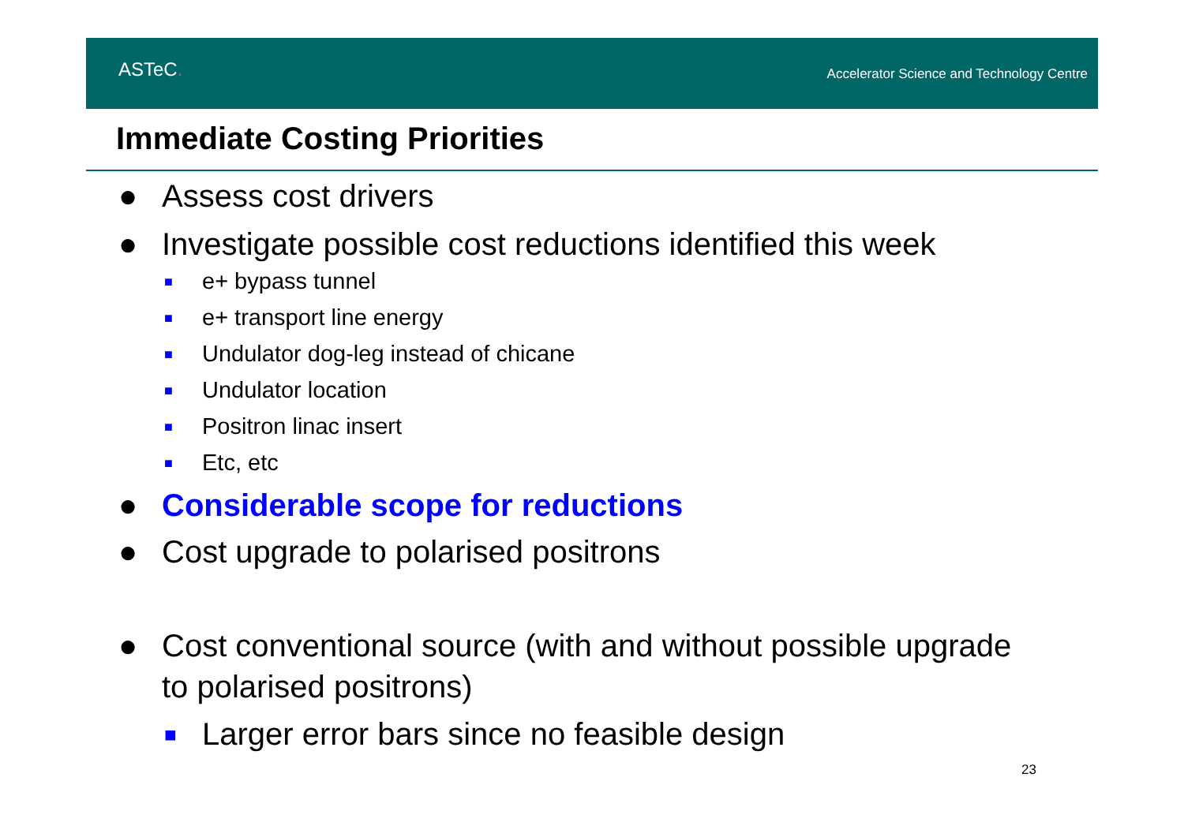ASTeC.
Accelerator Science and Technology Centre
Immediate Costing Priorities
● Assess cost drivers
● Investigate possible cost reductions identified this week
■ e+ bypass tunnel
■ e+ transport line energy
■ Undulator dog-leg instead of chicane
■ Undulator location
■ Positron linac insert
■ Etc, etc
● Considerable scope for reductions
● Cost upgrade to polarised positrons
● Cost conventional source (with and without possible upgrade to polarised positrons)
■ Larger error bars since no feasible design
23